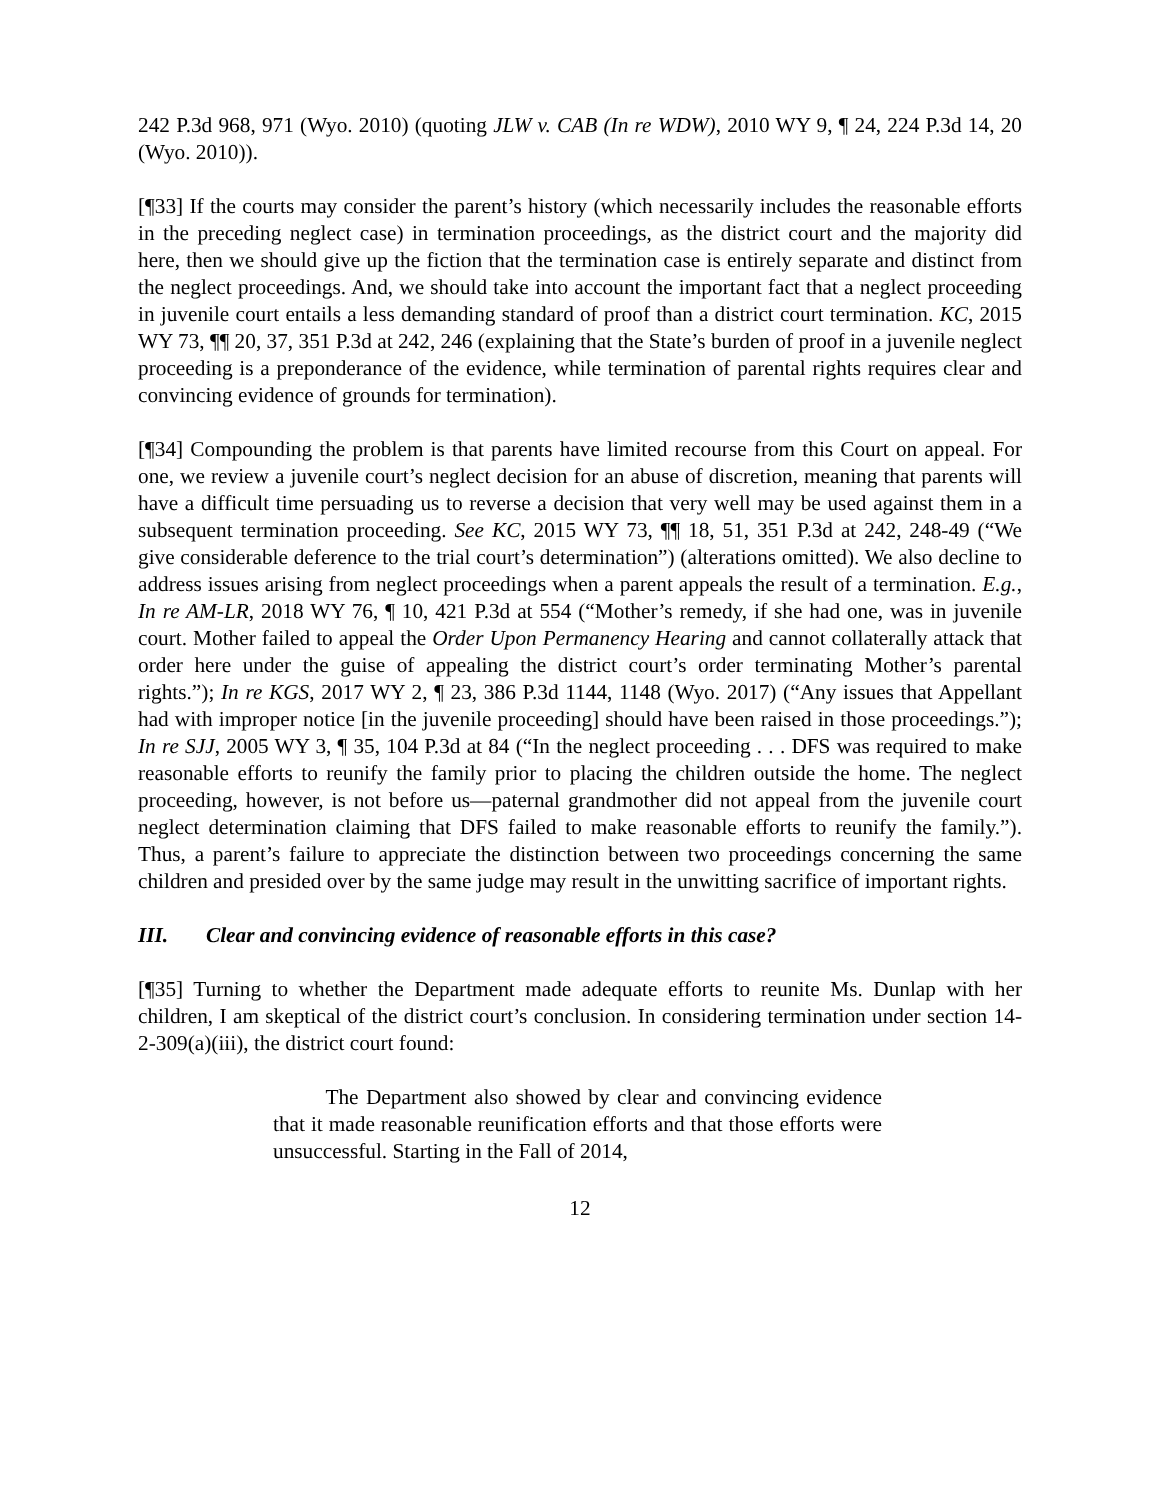242 P.3d 968, 971 (Wyo. 2010) (quoting JLW v. CAB (In re WDW), 2010 WY 9, ¶ 24, 224 P.3d 14, 20 (Wyo. 2010)).
[¶33] If the courts may consider the parent’s history (which necessarily includes the reasonable efforts in the preceding neglect case) in termination proceedings, as the district court and the majority did here, then we should give up the fiction that the termination case is entirely separate and distinct from the neglect proceedings. And, we should take into account the important fact that a neglect proceeding in juvenile court entails a less demanding standard of proof than a district court termination. KC, 2015 WY 73, ¶¶ 20, 37, 351 P.3d at 242, 246 (explaining that the State’s burden of proof in a juvenile neglect proceeding is a preponderance of the evidence, while termination of parental rights requires clear and convincing evidence of grounds for termination).
[¶34] Compounding the problem is that parents have limited recourse from this Court on appeal. For one, we review a juvenile court’s neglect decision for an abuse of discretion, meaning that parents will have a difficult time persuading us to reverse a decision that very well may be used against them in a subsequent termination proceeding. See KC, 2015 WY 73, ¶¶ 18, 51, 351 P.3d at 242, 248-49 (“We give considerable deference to the trial court’s determination”) (alterations omitted). We also decline to address issues arising from neglect proceedings when a parent appeals the result of a termination. E.g., In re AM-LR, 2018 WY 76, ¶ 10, 421 P.3d at 554 (“Mother’s remedy, if she had one, was in juvenile court. Mother failed to appeal the Order Upon Permanency Hearing and cannot collaterally attack that order here under the guise of appealing the district court’s order terminating Mother’s parental rights.”); In re KGS, 2017 WY 2, ¶ 23, 386 P.3d 1144, 1148 (Wyo. 2017) (“Any issues that Appellant had with improper notice [in the juvenile proceeding] should have been raised in those proceedings.”); In re SJJ, 2005 WY 3, ¶ 35, 104 P.3d at 84 (“In the neglect proceeding . . . DFS was required to make reasonable efforts to reunify the family prior to placing the children outside the home. The neglect proceeding, however, is not before us—paternal grandmother did not appeal from the juvenile court neglect determination claiming that DFS failed to make reasonable efforts to reunify the family.”). Thus, a parent’s failure to appreciate the distinction between two proceedings concerning the same children and presided over by the same judge may result in the unwitting sacrifice of important rights.
III. Clear and convincing evidence of reasonable efforts in this case?
[¶35] Turning to whether the Department made adequate efforts to reunite Ms. Dunlap with her children, I am skeptical of the district court’s conclusion. In considering termination under section 14-2-309(a)(iii), the district court found:
The Department also showed by clear and convincing evidence that it made reasonable reunification efforts and that those efforts were unsuccessful. Starting in the Fall of 2014,
12